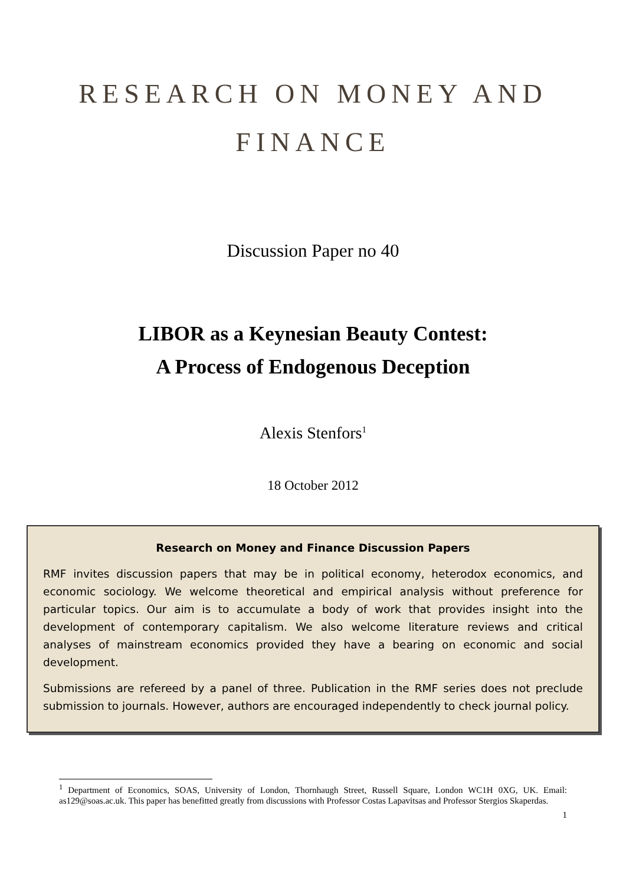RESEARCH ON MONEY AND
FINANCE
Discussion Paper no 40
LIBOR as a Keynesian Beauty Contest:
A Process of Endogenous Deception
Alexis Stenfors<sup>1</sup>
18 October 2012
Research on Money and Finance Discussion Papers
RMF invites discussion papers that may be in political economy, heterodox economics, and economic sociology. We welcome theoretical and empirical analysis without preference for particular topics. Our aim is to accumulate a body of work that provides insight into the development of contemporary capitalism. We also welcome literature reviews and critical analyses of mainstream economics provided they have a bearing on economic and social development.
Submissions are refereed by a panel of three. Publication in the RMF series does not preclude submission to journals. However, authors are encouraged independently to check journal policy.
<sup>1</sup> Department of Economics, SOAS, University of London, Thornhaugh Street, Russell Square, London WC1H 0XG, UK. Email: as129@soas.ac.uk. This paper has benefitted greatly from discussions with Professor Costas Lapavitsas and Professor Stergios Skaperdas.
1